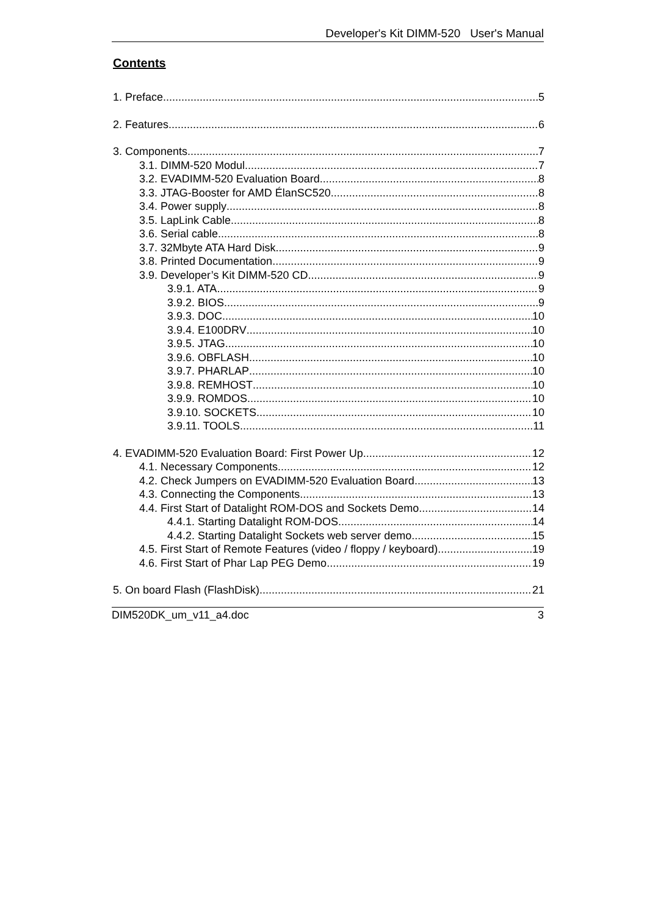Developer's Kit DIMM-520 User's Manual
Contents
1. Preface 5
2. Features 6
3. Components 7
3.1. DIMM-520 Modul 7
3.2. EVADIMM-520 Evaluation Board 8
3.3. JTAG-Booster for AMD ÉlanSC520 8
3.4. Power supply 8
3.5. LapLink Cable 8
3.6. Serial cable 8
3.7. 32Mbyte ATA Hard Disk 9
3.8. Printed Documentation 9
3.9. Developer’s Kit DIMM-520 CD 9
3.9.1. ATA 9
3.9.2. BIOS 9
3.9.3. DOC 10
3.9.4. E100DRV 10
3.9.5. JTAG 10
3.9.6. OBFLASH 10
3.9.7. PHARLAP 10
3.9.8. REMHOST 10
3.9.9. ROMDOS 10
3.9.10. SOCKETS 10
3.9.11. TOOLS 11
4. EVADIMM-520 Evaluation Board: First Power Up 12
4.1. Necessary Components 12
4.2. Check Jumpers on EVADIMM-520 Evaluation Board 13
4.3. Connecting the Components 13
4.4. First Start of Datalight ROM-DOS and Sockets Demo 14
4.4.1. Starting Datalight ROM-DOS 14
4.4.2. Starting Datalight Sockets web server demo 15
4.5. First Start of Remote Features (video / floppy / keyboard) 19
4.6. First Start of Phar Lap PEG Demo 19
5. On board Flash (FlashDisk) 21
DIM520DK_um_v11_a4.doc 3